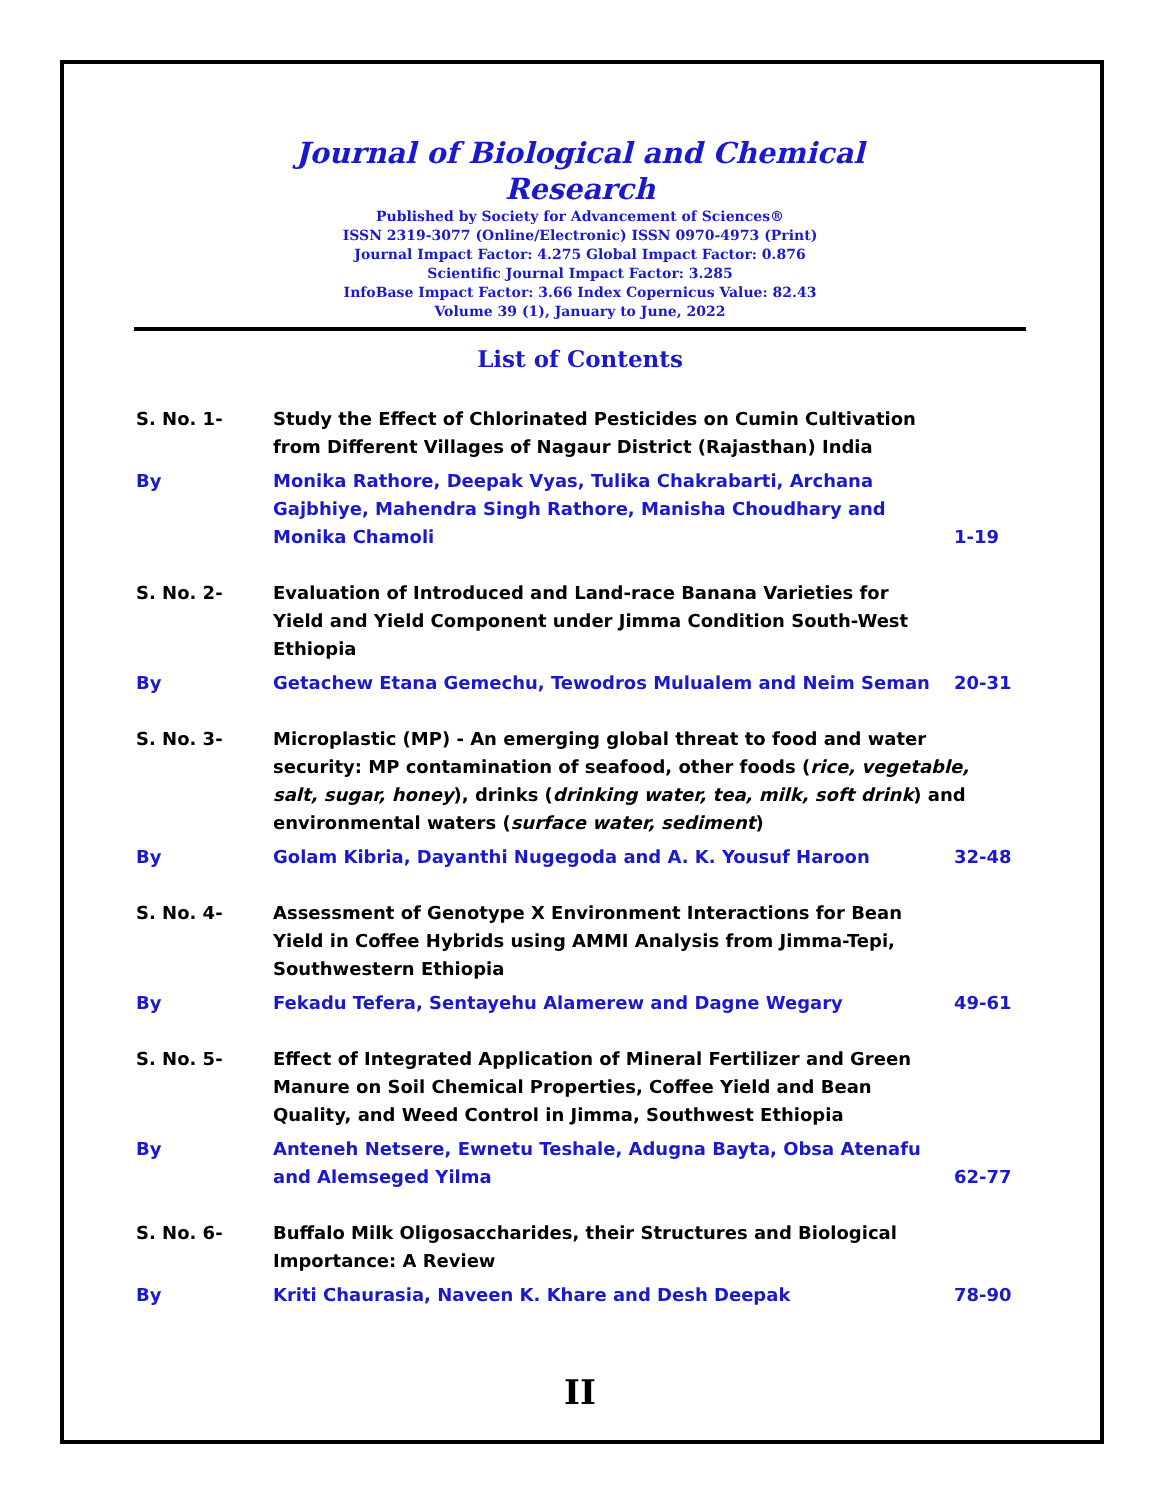Journal of Biological and Chemical Research
Published by Society for Advancement of Sciences®
ISSN 2319-3077 (Online/Electronic) ISSN 0970-4973 (Print)
Journal Impact Factor: 4.275 Global Impact Factor: 0.876
Scientific Journal Impact Factor: 3.285
InfoBase Impact Factor: 3.66 Index Copernicus Value: 82.43
Volume 39 (1), January to June, 2022
List of Contents
| S. No. 1- | Study the Effect of Chlorinated Pesticides on Cumin Cultivation from Different Villages of Nagaur District (Rajasthan) India | |
| By | Monika Rathore, Deepak Vyas, Tulika Chakrabarti, Archana Gajbhiye, Mahendra Singh Rathore, Manisha Choudhary and Monika Chamoli | 1-19 |
| S. No. 2- | Evaluation of Introduced and Land-race Banana Varieties for Yield and Yield Component under Jimma Condition South-West Ethiopia | |
| By | Getachew Etana Gemechu, Tewodros Mulualem and Neim Seman | 20-31 |
| S. No. 3- | Microplastic (MP) - An emerging global threat to food and water security: MP contamination of seafood, other foods ( rice, vegetable, salt, sugar, honey ), drinks ( drinking water, tea, milk, soft drink ) and environmental waters ( surface water, sediment ) | |
| By | Golam Kibria, Dayanthi Nugegoda and A. K. Yousuf Haroon | 32-48 |
| S. No. 4- | Assessment of Genotype X Environment Interactions for Bean Yield in Coffee Hybrids using AMMI Analysis from Jimma-Tepi, Southwestern Ethiopia | |
| By | Fekadu Tefera, Sentayehu Alamerew and Dagne Wegary | 49-61 |
| S. No. 5- | Effect of Integrated Application of Mineral Fertilizer and Green Manure on Soil Chemical Properties, Coffee Yield and Bean Quality, and Weed Control in Jimma, Southwest Ethiopia | |
| By | Anteneh Netsere, Ewnetu Teshale, Adugna Bayta, Obsa Atenafu and Alemseged Yilma | 62-77 |
| S. No. 6- | Buffalo Milk Oligosaccharides, their Structures and Biological Importance: A Review | |
| By | Kriti Chaurasia, Naveen K. Khare and Desh Deepak | 78-90 |
II